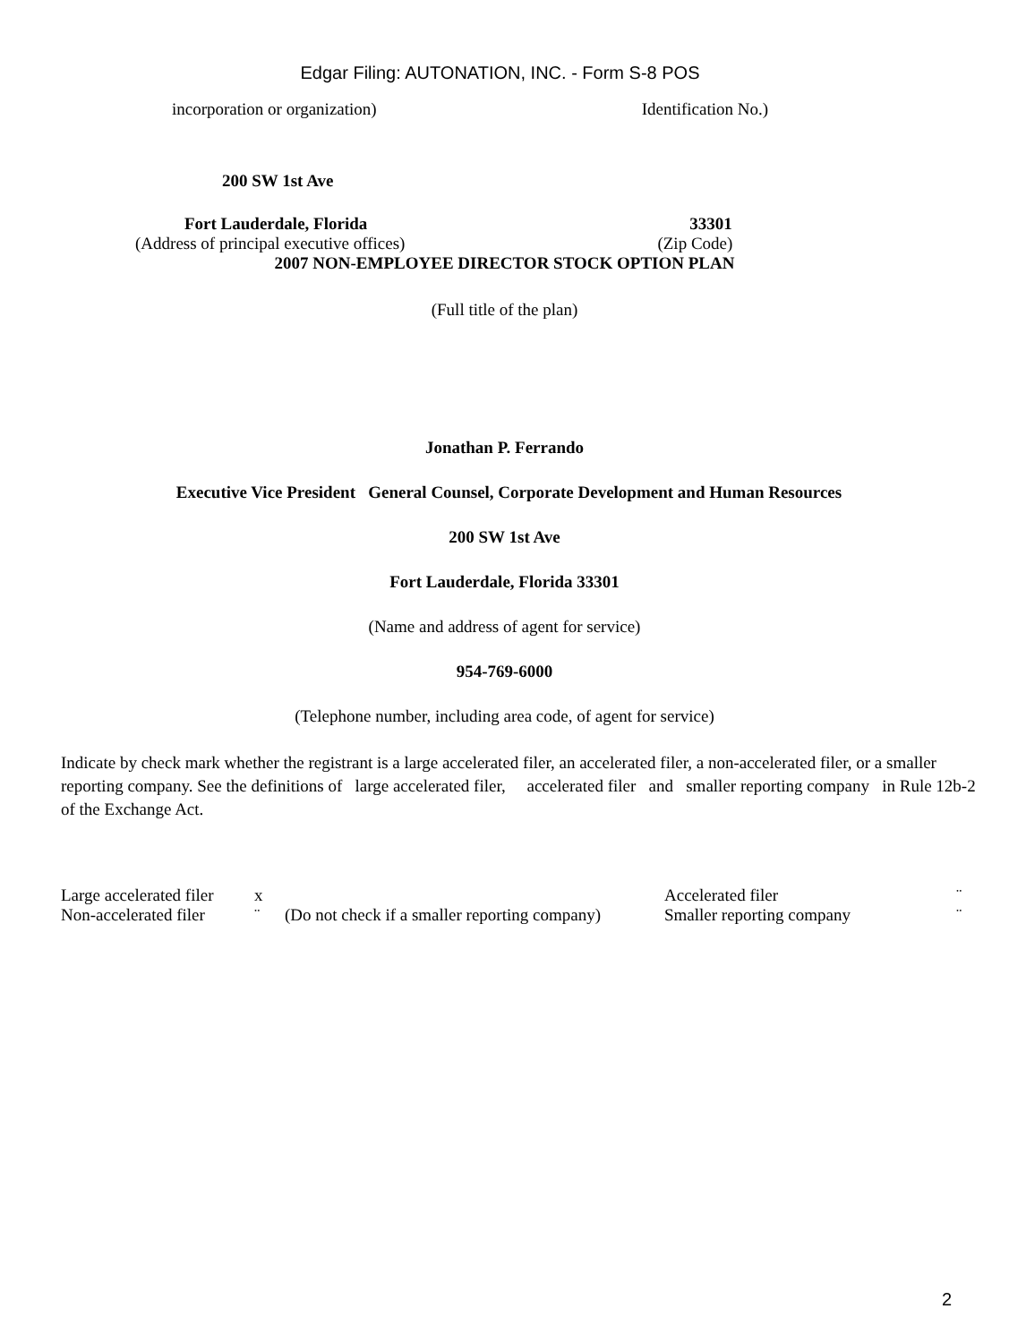Edgar Filing: AUTONATION, INC. - Form S-8 POS
incorporation or organization) Identification No.)
200 SW 1st Ave
Fort Lauderdale, Florida 33301
(Address of principal executive offices) (Zip Code)
2007 NON-EMPLOYEE DIRECTOR STOCK OPTION PLAN
(Full title of the plan)
Jonathan P. Ferrando
Executive Vice President General Counsel, Corporate Development and Human Resources
200 SW 1st Ave
Fort Lauderdale, Florida 33301
(Name and address of agent for service)
954-769-6000
(Telephone number, including area code, of agent for service)
Indicate by check mark whether the registrant is a large accelerated filer, an accelerated filer, a non-accelerated filer, or a smaller reporting company. See the definitions of large accelerated filer, accelerated filer and smaller reporting company in Rule 12b-2 of the Exchange Act.
| Large accelerated filer | x | | Accelerated filer | ¨ |
| Non-accelerated filer | ¨ | (Do not check if a smaller reporting company) | Smaller reporting company | ¨ |
2